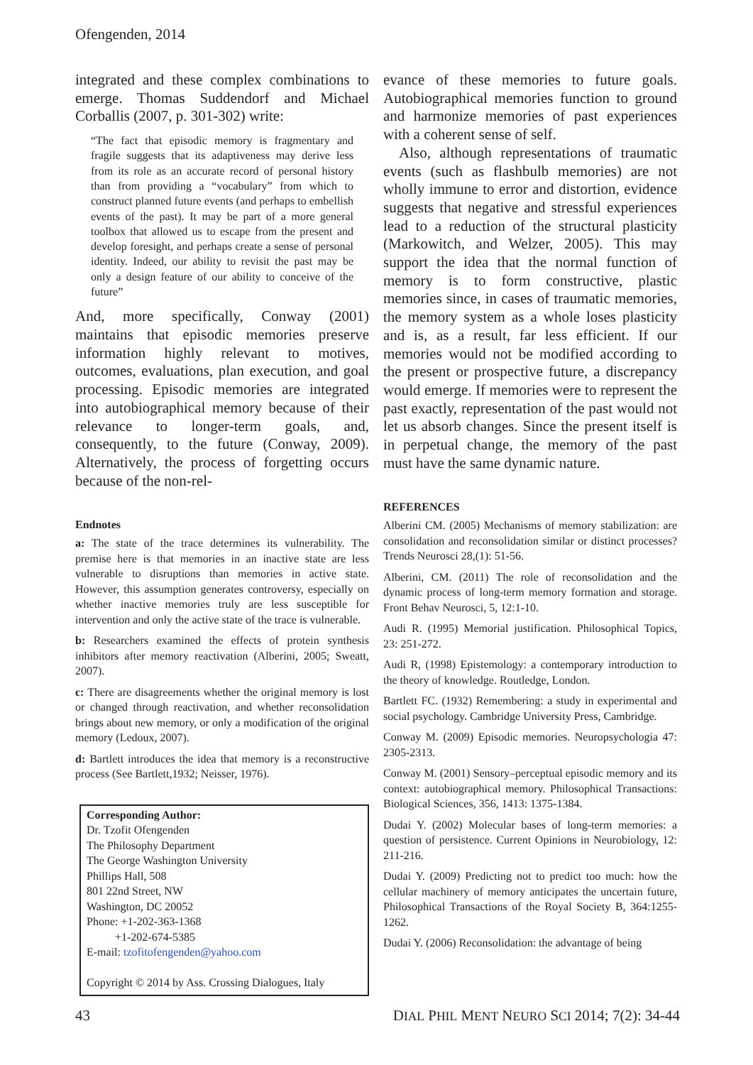Ofengenden, 2014
integrated and these complex combinations to emerge. Thomas Suddendorf and Michael Corballis (2007, p. 301-302) write:
“The fact that episodic memory is fragmentary and fragile suggests that its adaptiveness may derive less from its role as an accurate record of personal history than from providing a “vocabulary” from which to construct planned future events (and perhaps to embellish events of the past). It may be part of a more general toolbox that allowed us to escape from the present and develop foresight, and perhaps create a sense of personal identity. Indeed, our ability to revisit the past may be only a design feature of our ability to conceive of the future”
And, more specifically, Conway (2001) maintains that episodic memories preserve information highly relevant to motives, outcomes, evaluations, plan execution, and goal processing. Episodic memories are integrated into autobiographical memory because of their relevance to longer-term goals, and, consequently, to the future (Conway, 2009). Alternatively, the process of forgetting occurs because of the non-rel-
Endnotes
a: The state of the trace determines its vulnerability. The premise here is that memories in an inactive state are less vulnerable to disruptions than memories in active state. However, this assumption generates controversy, especially on whether inactive memories truly are less susceptible for intervention and only the active state of the trace is vulnerable.
b: Researchers examined the effects of protein synthesis inhibitors after memory reactivation (Alberini, 2005; Sweatt, 2007).
c: There are disagreements whether the original memory is lost or changed through reactivation, and whether reconsolidation brings about new memory, or only a modification of the original memory (Ledoux, 2007).
d: Bartlett introduces the idea that memory is a reconstructive process (See Bartlett,1932; Neisser, 1976).
Corresponding Author:
Dr. Tzofit Ofengenden
The Philosophy Department
The George Washington University
Phillips Hall, 508
801 22nd Street, NW
Washington, DC 20052
Phone: +1-202-363-1368
+1-202-674-5385
E-mail: tzofitofengenden@yahoo.com
Copyright © 2014 by Ass. Crossing Dialogues, Italy
evance of these memories to future goals. Autobiographical memories function to ground and harmonize memories of past experiences with a coherent sense of self.
Also, although representations of traumatic events (such as flashbulb memories) are not wholly immune to error and distortion, evidence suggests that negative and stressful experiences lead to a reduction of the structural plasticity (Markowitch, and Welzer, 2005). This may support the idea that the normal function of memory is to form constructive, plastic memories since, in cases of traumatic memories, the memory system as a whole loses plasticity and is, as a result, far less efficient. If our memories would not be modified according to the present or prospective future, a discrepancy would emerge. If memories were to represent the past exactly, representation of the past would not let us absorb changes. Since the present itself is in perpetual change, the memory of the past must have the same dynamic nature.
REFERENCES
Alberini CM. (2005) Mechanisms of memory stabilization: are consolidation and reconsolidation similar or distinct processes? Trends Neurosci 28,(1): 51-56.
Alberini, CM. (2011) The role of reconsolidation and the dynamic process of long-term memory formation and storage. Front Behav Neurosci, 5, 12:1-10.
Audi R. (1995) Memorial justification. Philosophical Topics, 23: 251-272.
Audi R, (1998) Epistemology: a contemporary introduction to the theory of knowledge. Routledge, London.
Bartlett FC. (1932) Remembering: a study in experimental and social psychology. Cambridge University Press, Cambridge.
Conway M. (2009) Episodic memories. Neuropsychologia 47: 2305-2313.
Conway M. (2001) Sensory–perceptual episodic memory and its context: autobiographical memory. Philosophical Transactions: Biological Sciences, 356, 1413: 1375-1384.
Dudai Y. (2002) Molecular bases of long-term memories: a question of persistence. Current Opinions in Neurobiology, 12: 211-216.
Dudai Y. (2009) Predicting not to predict too much: how the cellular machinery of memory anticipates the uncertain future, Philosophical Transactions of the Royal Society B, 364:1255-1262.
Dudai Y. (2006) Reconsolidation: the advantage of being
43 DIAL PHIL MENT NEURO SCI 2014; 7(2): 34-44